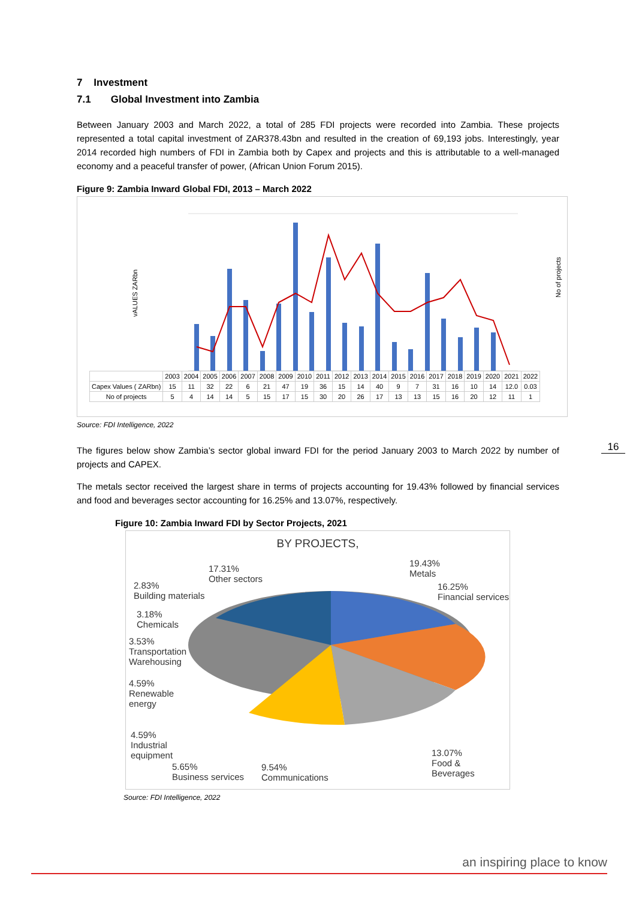7 Investment
7.1 Global Investment into Zambia
Between January 2003 and March 2022, a total of 285 FDI projects were recorded into Zambia. These projects represented a total capital investment of ZAR378.43bn and resulted in the creation of 69,193 jobs. Interestingly, year 2014 recorded high numbers of FDI in Zambia both by Capex and projects and this is attributable to a well-managed economy and a peaceful transfer of power, (African Union Forum 2015).
Figure 9: Zambia Inward Global FDI, 2013 – March 2022
vALUES ZARbn
No of projects
| | 2003 | 2004 | 2005 | 2006 | 2007 | 2008 | 2009 | 2010 | 2011 | 2012 | 2013 | 2014 | 2015 | 2016 | 2017 | 2018 | 2019 | 2020 | 2021 | 2022 |
| Capex Values ( ZARbn) | 15 | 11 | 32 | 22 | 6 | 21 | 47 | 19 | 36 | 15 | 14 | 40 | 9 | 7 | 31 | 16 | 10 | 14 | 12.0 | 0.03 |
| No of projects | 5 | 4 | 14 | 14 | 5 | 15 | 17 | 15 | 30 | 20 | 26 | 17 | 13 | 13 | 15 | 16 | 20 | 12 | 11 | 1 |
Source: FDI Intelligence, 2022
The figures below show Zambia’s sector global inward FDI for the period January 2003 to March 2022 by number of projects and CAPEX.
The metals sector received the largest share in terms of projects accounting for 19.43% followed by financial services and food and beverages sector accounting for 16.25% and 13.07%, respectively.
Figure 10: Zambia Inward FDI by Sector Projects, 2021
BY PROJECTS,
19.43%
Metals
16.25%
Financial services
17.31%
Other sectors
2.83%
Building materials
3.18%
Chemicals
3.53%
Transportation
Warehousing
4.59%
Renewable
energy
4.59%
Industrial
equipment
5.65%
Business services
9.54%
Communications
13.07%
Food &
Beverages
Source: FDI Intelligence, 2022
16
an inspiring place to know